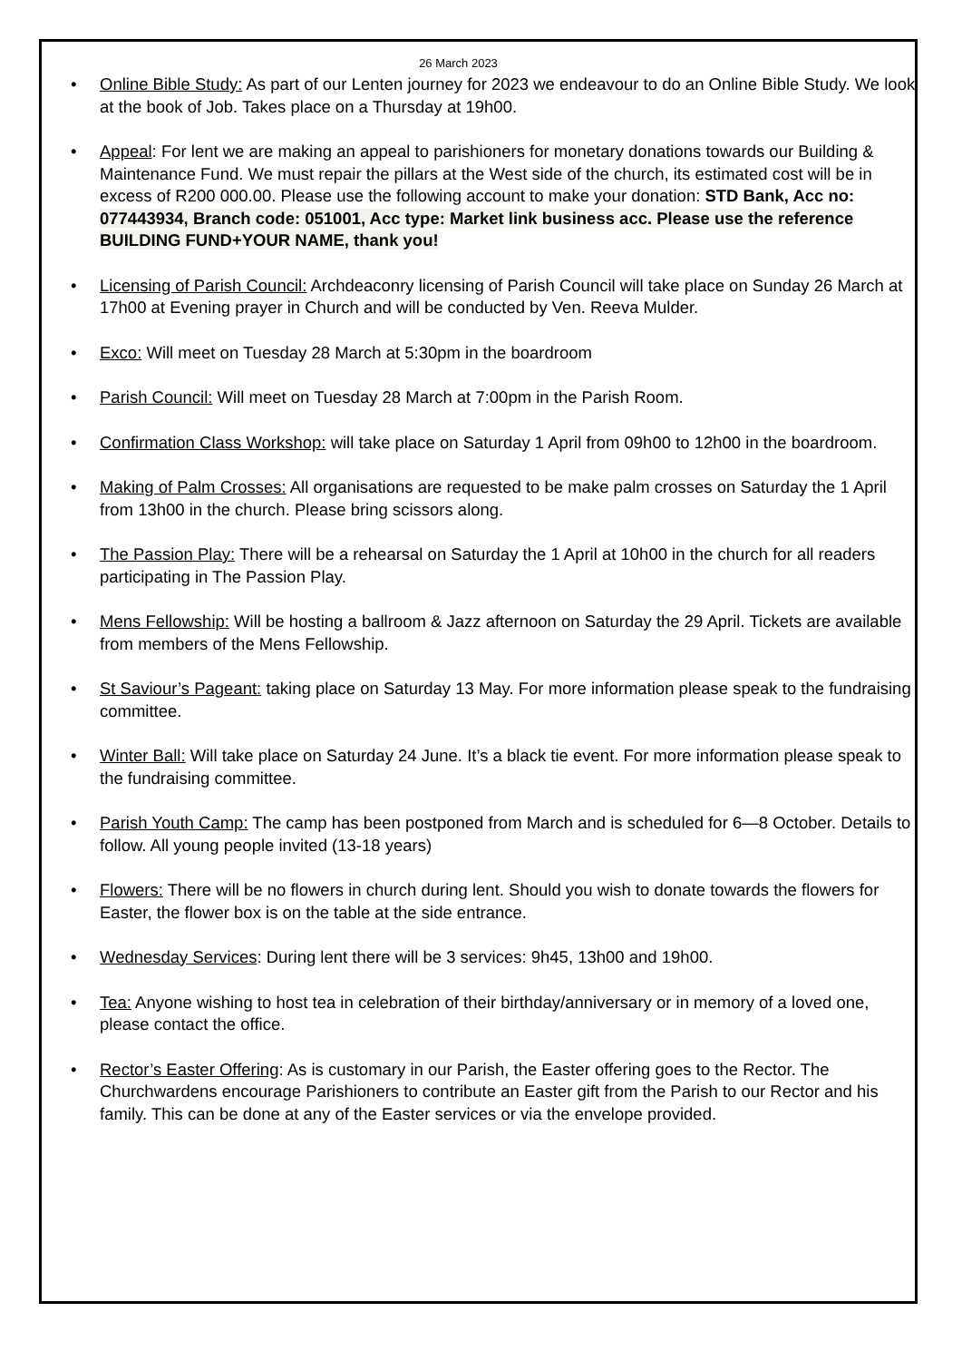26 March 2023
Online Bible Study: As part of our Lenten journey for 2023 we endeavour to do an Online Bible Study. We look at the book of Job. Takes place on a Thursday at 19h00.
Appeal: For lent we are making an appeal to parishioners for monetary donations towards our Building & Maintenance Fund. We must repair the pillars at the West side of the church, its estimated cost will be in excess of R200 000.00. Please use the following account to make your donation: STD Bank, Acc no: 077443934, Branch code: 051001, Acc type: Market link business acc. Please use the reference BUILDING FUND+YOUR NAME, thank you!
Licensing of Parish Council: Archdeaconry licensing of Parish Council will take place on Sunday 26 March at 17h00 at Evening prayer in Church and will be conducted by Ven. Reeva Mulder.
Exco: Will meet on Tuesday 28 March at 5:30pm in the boardroom
Parish Council: Will meet on Tuesday 28 March at 7:00pm in the Parish Room.
Confirmation Class Workshop: will take place on Saturday 1 April from 09h00 to 12h00 in the boardroom.
Making of Palm Crosses: All organisations are requested to be make palm crosses on Saturday the 1 April from 13h00 in the church. Please bring scissors along.
The Passion Play: There will be a rehearsal on Saturday the 1 April at 10h00 in the church for all readers participating in The Passion Play.
Mens Fellowship: Will be hosting a ballroom & Jazz afternoon on Saturday the 29 April. Tickets are available from members of the Mens Fellowship.
St Saviour’s Pageant: taking place on Saturday 13 May. For more information please speak to the fundraising committee.
Winter Ball: Will take place on Saturday 24 June. It’s a black tie event. For more information please speak to the fundraising committee.
Parish Youth Camp: The camp has been postponed from March and is scheduled for 6—8 October. Details to follow. All young people invited (13-18 years)
Flowers: There will be no flowers in church during lent. Should you wish to donate towards the flowers for Easter, the flower box is on the table at the side entrance.
Wednesday Services: During lent there will be 3 services: 9h45, 13h00 and 19h00.
Tea: Anyone wishing to host tea in celebration of their birthday/anniversary or in memory of a loved one, please contact the office.
Rector’s Easter Offering: As is customary in our Parish, the Easter offering goes to the Rector. The Churchwardens encourage Parishioners to contribute an Easter gift from the Parish to our Rector and his family. This can be done at any of the Easter services or via the envelope provided.